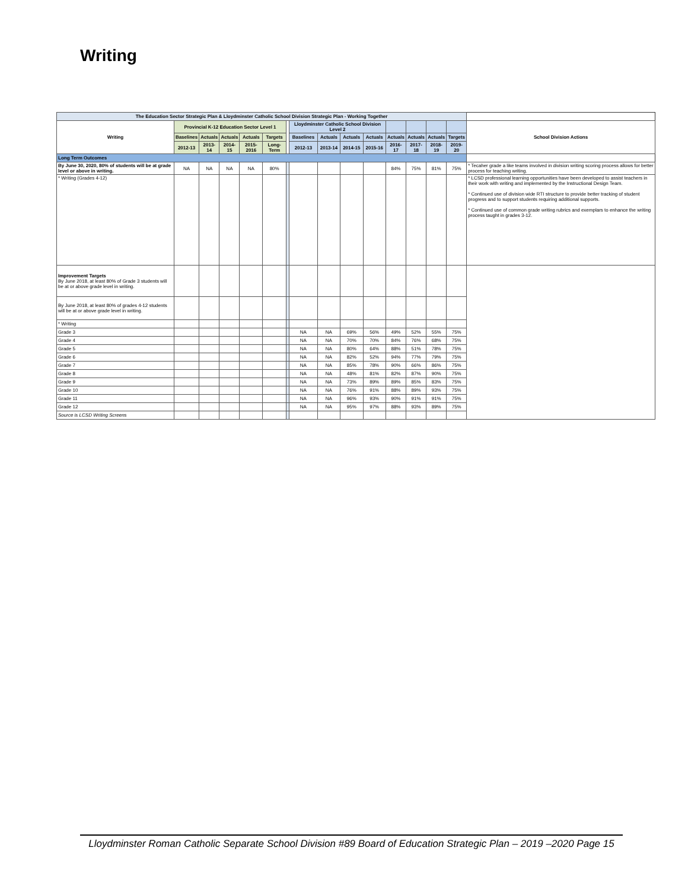Writing
| The Education Sector Strategic Plan & Lloydminster Catholic School Division Strategic Plan - Working Together | | | | | | | | | | | | | | | |
| --- | --- | --- | --- | --- | --- | --- | --- | --- | --- | --- | --- | --- | --- | --- | --- |
| Writing | Provincial K-12 Education Sector Level 1 | | | | | | Lloydminster Catholic School Division Level 2 | | | | | | | | School Division Actions |
| | Baselines | Actuals | Actuals | Actuals | Targets | | Baselines | Actuals | Actuals | Actuals | Actuals | Actuals | Actuals | Targets | |
| | 2012-13 | 2013-14 | 2014-15 | 2015-2016 | Long-Term | | 2012-13 | 2013-14 | 2014-15 | 2015-16 | 2016-17 | 2017-18 | 2018-19 | 2019-20 | |
| Long Term Outcomes | | | | | | | | | | | | | | | |
| By June 30, 2020, 80% of students will be at grade level or above in writing. | NA | NA | NA | NA | 80% | | | | | | 84% | 75% | 81% | 75% | * Tecaher grade a like teams involved in division writing scoring process allows for better process for teaching writing. |
| * Writing (Grades 4-12) | | | | | | | | | | | | | | | * LCSD professional learning opportunities have been developed to assist teachers in their work with writing and implemented by the Instructional Design Team. * Continued use of division wide RTI structure to provide better tracking of student progress and to support students requiring additional supports. * Continued use of common grade writing rubrics and exemplars to enhance the writing process taught in grades 3-12. |
| Improvement Targets By June 2018, at least 80% of Grade 3 students will be at or above grade level in writing. | | | | | | | | | | | | | | | |
| By June 2018, at least 80% of grades 4-12 students will be at or above grade level in writing. | | | | | | | | | | | | | | | |
| * Writing | | | | | | | | | | | | | | | |
| Grade 3 | | | | | | | NA | NA | 69% | 56% | 49% | 52% | 55% | 75% | |
| Grade 4 | | | | | | | NA | NA | 70% | 70% | 84% | 76% | 68% | 75% | |
| Grade 5 | | | | | | | NA | NA | 80% | 64% | 88% | 51% | 78% | 75% | |
| Grade 6 | | | | | | | NA | NA | 82% | 52% | 94% | 77% | 79% | 75% | |
| Grade 7 | | | | | | | NA | NA | 85% | 78% | 90% | 66% | 86% | 75% | |
| Grade 8 | | | | | | | NA | NA | 48% | 81% | 82% | 87% | 90% | 75% | |
| Grade 9 | | | | | | | NA | NA | 73% | 89% | 89% | 85% | 83% | 75% | |
| Grade 10 | | | | | | | NA | NA | 76% | 91% | 88% | 89% | 93% | 75% | |
| Grade 11 | | | | | | | NA | NA | 96% | 93% | 90% | 91% | 91% | 75% | |
| Grade 12 | | | | | | | NA | NA | 95% | 97% | 88% | 93% | 89% | 75% | |
| Source is LCSD Writing Screens | | | | | | | | | | | | | | | |
Lloydminster Roman Catholic Separate School Division #89 Board of Education Strategic Plan – 2019 –2020 Page 15